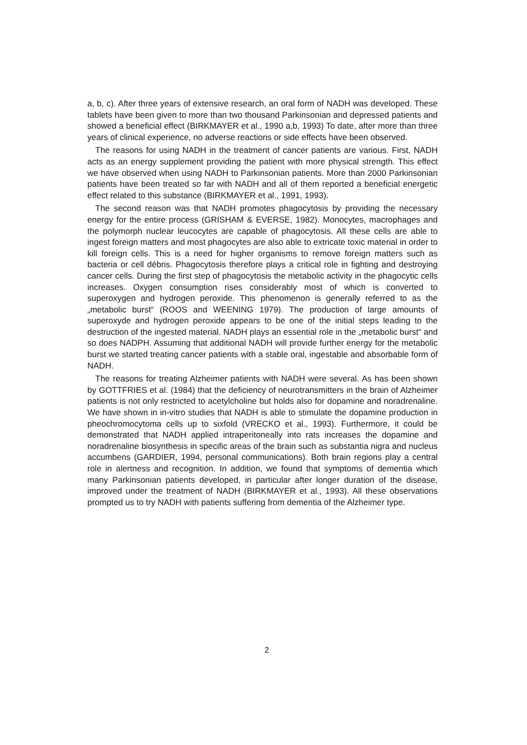a, b, c). After three years of extensive research, an oral form of NADH was developed. These tablets have been given to more than two thousand Parkinsonian and depressed patients and showed a beneficial effect (BIRKMAYER et al., 1990 a,b, 1993) To date, after more than three years of clinical experience, no adverse reactions or side effects have been observed.
The reasons for using NADH in the treatment of cancer patients are various. First, NADH acts as an energy supplement providing the patient with more physical strength. This effect we have observed when using NADH to Parkinsonian patients. More than 2000 Parkinsonian patients have been treated so far with NADH and all of them reported a beneficial energetic effect related to this substance (BIRKMAYER et al., 1991, 1993).
The second reason was that NADH promotes phagocytosis by providing the necessary energy for the entire process (GRISHAM & EVERSE, 1982). Monocytes, macrophages and the polymorph nuclear leucocytes are capable of phagocytosis. All these cells are able to ingest foreign matters and most phagocytes are also able to extricate toxic material in order to kill foreign cells. This is a need for higher organisms to remove foreign matters such as bacteria or cell débris. Phagocytosis therefore plays a critical role in fighting and destroying cancer cells. During the first step of phagocytosis the metabolic activity in the phagocytic cells increases. Oxygen consumption rises considerably most of which is converted to superoxygen and hydrogen peroxide. This phenomenon is generally referred to as the „metabolic burst“ (ROOS and WEENING 1979). The production of large amounts of superoxyde and hydrogen peroxide appears to be one of the initial steps leading to the destruction of the ingested material. NADH plays an essential role in the „metabolic burst“ and so does NADPH. Assuming that additional NADH will provide further energy for the metabolic burst we started treating cancer patients with a stable oral, ingestable and absorbable form of NADH.
The reasons for treating Alzheimer patients with NADH were several. As has been shown by GOTTFRIES et al. (1984) that the deficiency of neurotransmitters in the brain of Alzheimer patients is not only restricted to acetylcholine but holds also for dopamine and noradrenaline. We have shown in in-vitro studies that NADH is able to stimulate the dopamine production in pheochromocytoma cells up to sixfold (VRECKO et al., 1993). Furthermore, it could be demonstrated that NADH applied intraperitoneally into rats increases the dopamine and noradrenaline biosynthesis in specific areas of the brain such as substantia nigra and nucleus accumbens (GARDIER, 1994, personal communications). Both brain regions play a central role in alertness and recognition. In addition, we found that symptoms of dementia which many Parkinsonian patients developed, in particular after longer duration of the disease, improved under the treatment of NADH (BIRKMAYER et al., 1993). All these observations prompted us to try NADH with patients suffering from dementia of the Alzheimer type.
2